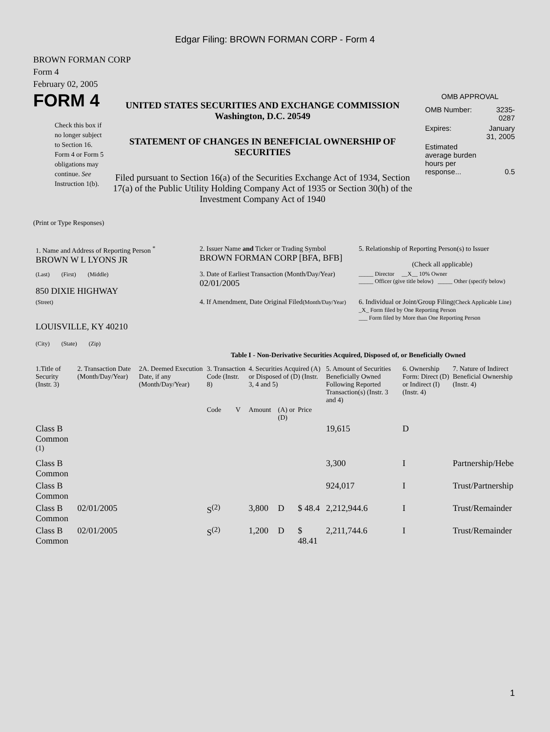Edgar Filing: BROWN FORMAN CORP - Form 4
BROWN FORMAN CORP
Form 4
February 02, 2005
FORM 4
Check this box if no longer subject to Section 16. Form 4 or Form 5 obligations may continue. See Instruction 1(b).
UNITED STATES SECURITIES AND EXCHANGE COMMISSION
Washington, D.C. 20549
STATEMENT OF CHANGES IN BENEFICIAL OWNERSHIP OF SECURITIES
Filed pursuant to Section 16(a) of the Securities Exchange Act of 1934, Section 17(a) of the Public Utility Holding Company Act of 1935 or Section 30(h) of the Investment Company Act of 1940
OMB APPROVAL
| OMB Number: | 3235-0287 |
| Expires: | January 31, 2005 |
| Estimated average burden hours per response... | 0.5 |
(Print or Type Responses)
| 1. Name and Address of Reporting Person <sup>*</sup> BROWN W L LYONS JR | 2. Issuer Name and Ticker or Trading Symbol BROWN FORMAN CORP [BFA, BFB] | 5. Relationship of Reporting Person(s) to Issuer (Check all applicable) |
| (Last) (First) (Middle) 850 DIXIE HIGHWAY | 3. Date of Earliest Transaction (Month/Day/Year) 02/01/2005 | _____ Director __X__ 10% Owner _____ Officer (give title below) _____ Other (specify below) |
| (Street) LOUISVILLE, KY 40210 (City) (State) (Zip) | 4. If Amendment, Date Original Filed (Month/Day/Year) | 6. Individual or Joint/Group Filing (Check Applicable Line) _X_ Form filed by One Reporting Person ___ Form filed by More than One Reporting Person |
Table I - Non-Derivative Securities Acquired, Disposed of, or Beneficially Owned
| 1.Title of Security (Instr. 3) | 2. Transaction Date (Month/Day/Year) | 2A. Deemed Execution Date, if any (Month/Day/Year) | 3. Transaction Code (Instr. 8) | | 4. Securities Acquired (A) or Disposed of (D) (Instr. 3, 4 and 5) | | | 5. Amount of Securities Beneficially Owned Following Reported Transaction(s) (Instr. 3 and 4) | 6. Ownership Form: Direct (D) or Indirect (I) (Instr. 4) | 7. Nature of Indirect Beneficial Ownership (Instr. 4) |
| --- | --- | --- | --- | --- | --- | --- | --- | --- | --- | --- |
| | | | Code | V | Amount | (A) or (D) | Price | | | |
| Class B Common <sup>(1)</sup> | | | | | | | | 19,615 | D | |
| Class B Common | | | | | | | | 3,300 | I | Partnership/Hebe |
| Class B Common | | | | | | | | 924,017 | I | Trust/Partnership |
| Class B Common | 02/01/2005 | | S<sup>(2)</sup> | | 3,800 | D | $ 48.4 | 2,212,944.6 | I | Trust/Remainder |
| Class B Common | 02/01/2005 | | S<sup>(2)</sup> | | 1,200 | D | $ 48.41 | 2,211,744.6 | I | Trust/Remainder |
1